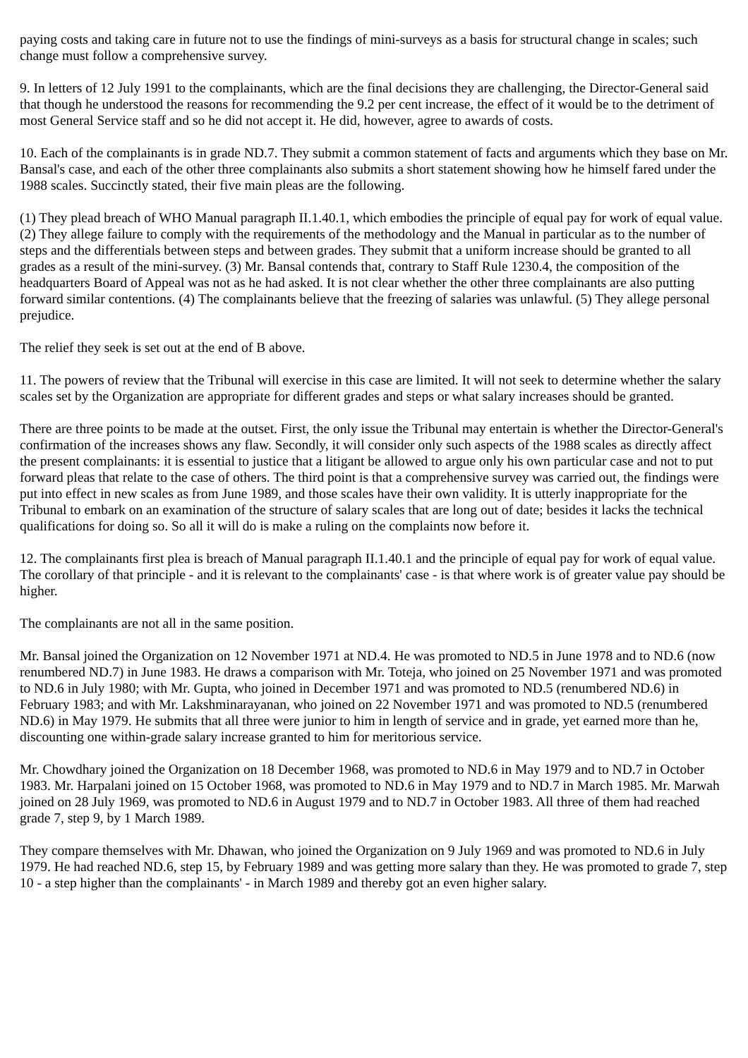paying costs and taking care in future not to use the findings of mini-surveys as a basis for structural change in scales; such change must follow a comprehensive survey.
9. In letters of 12 July 1991 to the complainants, which are the final decisions they are challenging, the Director-General said that though he understood the reasons for recommending the 9.2 per cent increase, the effect of it would be to the detriment of most General Service staff and so he did not accept it. He did, however, agree to awards of costs.
10. Each of the complainants is in grade ND.7. They submit a common statement of facts and arguments which they base on Mr. Bansal's case, and each of the other three complainants also submits a short statement showing how he himself fared under the 1988 scales. Succinctly stated, their five main pleas are the following.
(1) They plead breach of WHO Manual paragraph II.1.40.1, which embodies the principle of equal pay for work of equal value. (2) They allege failure to comply with the requirements of the methodology and the Manual in particular as to the number of steps and the differentials between steps and between grades. They submit that a uniform increase should be granted to all grades as a result of the mini-survey. (3) Mr. Bansal contends that, contrary to Staff Rule 1230.4, the composition of the headquarters Board of Appeal was not as he had asked. It is not clear whether the other three complainants are also putting forward similar contentions. (4) The complainants believe that the freezing of salaries was unlawful. (5) They allege personal prejudice.
The relief they seek is set out at the end of B above.
11. The powers of review that the Tribunal will exercise in this case are limited. It will not seek to determine whether the salary scales set by the Organization are appropriate for different grades and steps or what salary increases should be granted.
There are three points to be made at the outset. First, the only issue the Tribunal may entertain is whether the Director-General's confirmation of the increases shows any flaw. Secondly, it will consider only such aspects of the 1988 scales as directly affect the present complainants: it is essential to justice that a litigant be allowed to argue only his own particular case and not to put forward pleas that relate to the case of others. The third point is that a comprehensive survey was carried out, the findings were put into effect in new scales as from June 1989, and those scales have their own validity. It is utterly inappropriate for the Tribunal to embark on an examination of the structure of salary scales that are long out of date; besides it lacks the technical qualifications for doing so. So all it will do is make a ruling on the complaints now before it.
12. The complainants first plea is breach of Manual paragraph II.1.40.1 and the principle of equal pay for work of equal value. The corollary of that principle - and it is relevant to the complainants' case - is that where work is of greater value pay should be higher.
The complainants are not all in the same position.
Mr. Bansal joined the Organization on 12 November 1971 at ND.4. He was promoted to ND.5 in June 1978 and to ND.6 (now renumbered ND.7) in June 1983. He draws a comparison with Mr. Toteja, who joined on 25 November 1971 and was promoted to ND.6 in July 1980; with Mr. Gupta, who joined in December 1971 and was promoted to ND.5 (renumbered ND.6) in February 1983; and with Mr. Lakshminarayanan, who joined on 22 November 1971 and was promoted to ND.5 (renumbered ND.6) in May 1979. He submits that all three were junior to him in length of service and in grade, yet earned more than he, discounting one within-grade salary increase granted to him for meritorious service.
Mr. Chowdhary joined the Organization on 18 December 1968, was promoted to ND.6 in May 1979 and to ND.7 in October 1983. Mr. Harpalani joined on 15 October 1968, was promoted to ND.6 in May 1979 and to ND.7 in March 1985. Mr. Marwah joined on 28 July 1969, was promoted to ND.6 in August 1979 and to ND.7 in October 1983. All three of them had reached grade 7, step 9, by 1 March 1989.
They compare themselves with Mr. Dhawan, who joined the Organization on 9 July 1969 and was promoted to ND.6 in July 1979. He had reached ND.6, step 15, by February 1989 and was getting more salary than they. He was promoted to grade 7, step 10 - a step higher than the complainants' - in March 1989 and thereby got an even higher salary.